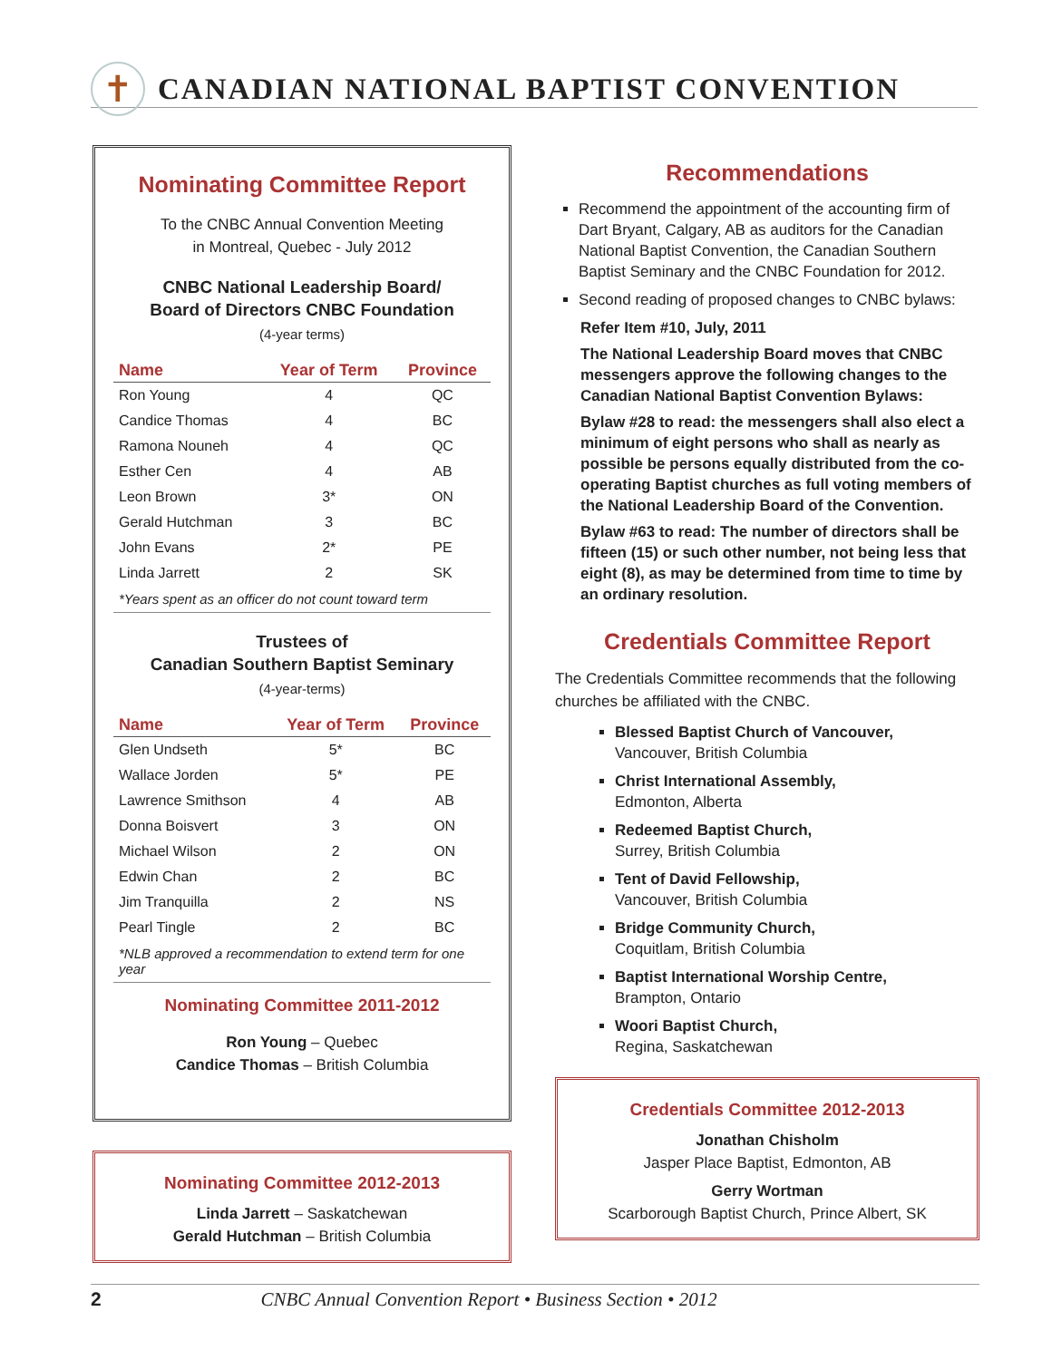✝
CANADIAN NATIONAL BAPTIST CONVENTION
Nominating Committee Report
To the CNBC Annual Convention Meeting
in Montreal, Quebec - July 2012
CNBC National Leadership Board/
Board of Directors CNBC Foundation
(4-year terms)
| Name | Year of Term | Province |
| --- | --- | --- |
| Ron Young | 4 | QC |
| Candice Thomas | 4 | BC |
| Ramona Nouneh | 4 | QC |
| Esther Cen | 4 | AB |
| Leon Brown | 3* | ON |
| Gerald Hutchman | 3 | BC |
| John Evans | 2* | PE |
| Linda Jarrett | 2 | SK |
*Years spent as an officer do not count toward term
Trustees of
Canadian Southern Baptist Seminary
(4-year-terms)
| Name | Year of Term | Province |
| --- | --- | --- |
| Glen Undseth | 5* | BC |
| Wallace Jorden | 5* | PE |
| Lawrence Smithson | 4 | AB |
| Donna Boisvert | 3 | ON |
| Michael Wilson | 2 | ON |
| Edwin Chan | 2 | BC |
| Jim Tranquilla | 2 | NS |
| Pearl Tingle | 2 | BC |
*NLB approved a recommendation to extend term for one year
Nominating Committee 2011-2012
Ron Young – Quebec
Candice Thomas – British Columbia
Nominating Committee 2012-2013
Linda Jarrett – Saskatchewan
Gerald Hutchman – British Columbia
Recommendations
Recommend the appointment of the accounting firm of Dart Bryant, Calgary, AB as auditors for the Canadian National Baptist Convention, the Canadian Southern Baptist Seminary and the CNBC Foundation for 2012.
Second reading of proposed changes to CNBC bylaws:
Refer Item #10, July, 2011
The National Leadership Board moves that CNBC messengers approve the following changes to the Canadian National Baptist Convention Bylaws:
Bylaw #28 to read: the messengers shall also elect a minimum of eight persons who shall as nearly as possible be persons equally distributed from the co-operating Baptist churches as full voting members of the National Leadership Board of the Convention.
Bylaw #63 to read: The number of directors shall be fifteen (15) or such other number, not being less that eight (8), as may be determined from time to time by an ordinary resolution.
Credentials Committee Report
The Credentials Committee recommends that the following churches be affiliated with the CNBC.
Blessed Baptist Church of Vancouver,
Vancouver, British Columbia
Christ International Assembly,
Edmonton, Alberta
Redeemed Baptist Church,
Surrey, British Columbia
Tent of David Fellowship,
Vancouver, British Columbia
Bridge Community Church,
Coquitlam, British Columbia
Baptist International Worship Centre,
Brampton, Ontario
Woori Baptist Church,
Regina, Saskatchewan
Credentials Committee 2012-2013
Jonathan Chisholm
Jasper Place Baptist, Edmonton, AB
Gerry Wortman
Scarborough Baptist Church, Prince Albert, SK
2 CNBC Annual Convention Report • Business Section • 2012